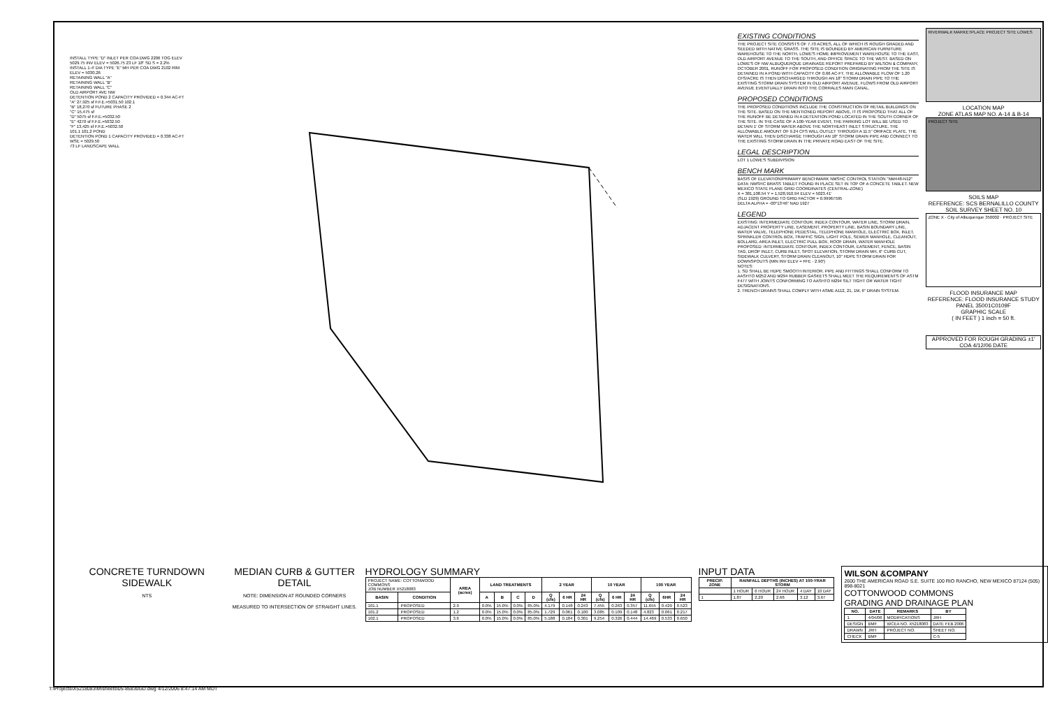INSTALL TYPE "D" INLET PER COA DWG 2206 TOG ELEV 5029.75 INV ELEV = 5026.75 23 LF 18" SD S = 2.2%
INSTALL 1-4' DIA TYPE "E" MH PER COA DWG 2102 RIM ELEV = 5030.26
RETAINING WALL "A"
RETAINING WALL "B"
RETAINING WALL "C"
OLD AIRPORT AVE NW
DETENTION POND 2 CAPACITY PROVIDED = 0.344 AC-FT
"A" 27,925 sf F.F.E.=5031.50 102.1
"B" 18,270 sf FUTURE PHASE 2
"C" 15,475 sf
"D" 5075 sf F.F.E.=5032.50
"E" 4270 sf F.F.E.=5032.50
"F" 13,425 sf F.F.E.=5032.50
101.1 101.2 POND
DETENTION POND 1 CAPACITY PROVIDED = 0.338 AC-FT WSE = 5029.50
73 LF LANDSCAPE WALL
EXISTING CONDITIONS
THE PROJECT SITE CONSISTS OF 7.70 ACRES, ALL OF WHICH IS ROUGH GRADED AND SEEDED WITH NATIVE GRASS. THE SITE IS BOUNDED BY AMERICAN FURNITURE WAREHOUSE TO THE NORTH, LOWE'S HOME IMPROVEMENT WAREHOUSE TO THE EAST, OLD AIRPORT AVENUE TO THE SOUTH, AND OFFICE SPACE TO THE WEST. BASED ON LOWE'S OF NW ALBUQUERQUE DRAINAGE REPORT PREPARED BY WILSON & COMPANY, OCTOBER 2001, RUNOFF FOR PROPOSED CONDITION ORIGINATING FROM THE SITE IS DETAINED IN A POND WITH CAPACITY OF 0.66 AC-FT. THE ALLOWABLE FLOW OF 1.20 CFS/ACRE IS THEN DISCHARGED THROUGH AN 18" STORM DRAIN PIPE TO THE EXISTING STORM DRAIN SYSTEM IN OLD AIRPORT AVENUE. FLOWS FROM OLD AIRPORT AVENUE EVENTUALLY DRAIN INTO THE CORRALES MAIN CANAL.
PROPOSED CONDITIONS
THE PROPOSED CONDITIONS INCLUDE THE CONSTRUCTION OF RETAIL BUILDINGS ON THE SITE. BASED ON THE MENTIONED REPORT ABOVE, IT IS PROPOSED THAT ALL OF THE RUNOFF BE DETAINED IN A DETENTION POND LOCATED IN THE SOUTH CORNER OF THE SITE. IN THE CASE OF A 100-YEAR EVENT, THE PARKING LOT WILL BE USED TO DETAIN 1' OF STORM WATER ABOVE THE NORTHEAST INLET STRUCTURE. THE ALLOWABLE AMOUNT OF 9.24 CFS WILL OUTLET THROUGH A 11.5" ORIFACE PLATE. THE WATER WILL THEN DISCHARGE THROUGH AN 18" STORM DRAIN PIPE AND CONNECT TO THE EXISTING STORM DRAIN IN THE PRIVATE ROAD EAST OF THE SITE.
LEGAL DESCRIPTION
LOT 1 LOWE'S SUBDIVISION
BENCH MARK
BASIS OF ELEVATION/PRIMARY BENCHMARK NMSHC CONTROL STATION "NM448-N12" DATA: NMSHC BRASS TABLET FOUND IN PLACE SET IN TOP OF A CONCETE TABLET. NEW MEXICO STATE PLANE GRID COORDINATES (CENTRAL-ZONE)
X = 381,108.54 Y = 1,528,910.94 ELEV = 5023.41'
(SLD 1929) GROUND TO GRID FACTOR = 0.99967595
DELTA ALPHA = -00°13'46" NAD 1927
LEGEND
EXISTING: INTERMEDIATE CONTOUR, INDEX CONTOUR, WATER LINE, STORM DRAIN, ADJACENT PROPERTY LINE, EASEMENT, PROPERTY LINE, BASIN BOUNDARY LINE, WATER VALVE, TELEPHONE PEDESTAL, TELEPHONE MANHOLE, ELECTRIC BOX, INLET, SPRINKLER CONTROL BOX, TRAFFIC SIGN, LIGHT POLE, SEWER MANHOLE, CLEANOUT, BOLLARD, AREA INLET, ELECTRIC PULL BOX, ROOF DRAIN, WATER MANHOLE
PROPOSED: INTERMEDIATE CONTOUR, INDEX CONTOUR, EASEMENT, FENCE, BASIN TAG, DROP INLET, CURB INLET, SPOT ELEVATION, STORM DRAIN MH, 6" CURB CUT, SIDEWALK CULVERT, STORM DRAIN CLEANOUT, 10" HDPE STORM DRAIN FOR DOWNSPOUTS (MIN INV ELEV = FFE - 2.90')
NOTES:
1. SD SHALL BE HDPE SMOOTH INTERIOR. PIPE AND FITTINGS SHALL CONFORM TO AASHTO M252 AND M294 RUBBER GASKETS SHALL MEET THE REQUIREMENTS OF ASTM F477 WITH JOINTS CONFORMING TO AASHTO M294 SILT TIGHT OR WATER TIGHT DESIGNATIONS.
2. TRENCH DRAINS SHALL COMPLY WITH ASME A112, 21, 1M, 6" DRAIN SYSTEM.
RIVERWALK MARKETPLACE PROJECT SITE LOWES
LOCATION MAP
ZONE ATLAS MAP NO. A-14 & B-14
PROJECT SITE
SOILS MAP
REFERENCE: SCS BERNALILLO COUNTY SOIL SURVEY SHEET NO. 10
ZONE X · City of Albuquerque 350002 · PROJECT SITE
FLOOD INSURANCE MAP
REFERENCE: FLOOD INSURANCE STUDY PANEL 35001C0109F
GRAPHIC SCALE
( IN FEET ) 1 inch = 50 ft.
APPROVED FOR ROUGH GRADING ±1'
COA 4/12/06 DATE
CONCRETE TURNDOWN SIDEWALK
NTS
MEDIAN CURB & GUTTER DETAIL
NOTE: DIMENSION AT ROUNDED CORNERS MEASURED TO INTERSECTION OF STRAIGHT LINES.
HYDROLOGY SUMMARY
| PROJECT NAME: COTTONWOOD COMMONS JOB NUMBER X5218083 | | AREA (acres) | LAND TREATMENTS | | | | 2 YEAR | | | 10 YEAR | | | 100 YEAR | | |
| BASIN | CONDITION | | A | B | C | D | Q (cfs) | 6 HR | 24 HR | Q (cfs) | 6 HR | 24 HR | Q (cfs) | 6HR | 24 HR |
| 101.1 | PROPOSED | 2.9 | 0.0% | 15.0% | 0.0% | 85.0% | 4.179 | 0.148 | 0.243 | 7.455 | 0.263 | 0.357 | 11.655 | 0.429 | 0.523 |
| 101.2 | PROPOSED | 1.2 | 0.0% | 15.0% | 0.0% | 85.0% | 1.729 | 0.061 | 0.100 | 3.085 | 0.109 | 0.148 | 4.823 | 0.061 | 0.217 |
| 102.1 | PROPOSED | 3.6 | 0.0% | 15.0% | 0.0% | 85.0% | 5.188 | 0.184 | 0.301 | 9.254 | 0.326 | 0.444 | 14.469 | 0.533 | 0.650 |
INPUT DATA
| PRECIP. ZONE | RAINFALL DEPTHS (INCHES) AT 100-YRAR STORM | | | | |
| --- | --- | --- | --- | --- | --- |
| | 1 HOUR | 6 HOUR | 24 HOUR | 4 DAY | 10 DAY |
| 1 | 1.87 | 2.20 | 2.66 | 3.12 | 3.67 |
WILSON &COMPANY
2600 THE AMERICAN ROAD S.E. SUITE 100 RIO RANCHO, NEW MEXICO 87124 (505) 898-8021
COTTONWOOD COMMONS
GRADING AND DRAINAGE PLAN
| NO. | DATE | REMARKS | BY |
| --- | --- | --- | --- |
| 1 | 4/04/06 | MODIFICATIONS | JRH |
| DESIGN | BMF | WCEA NO. X5218083 | DATE FEB 2006 |
| DRAWN | JRH | PROJECT NO. | SHEET NO. |
| CHECK | BMF | | C-5 |
T:\Projects\X5218083\M\sheets\05-85830GD.dwg 4/12/2006 8:47:14 AM MDT